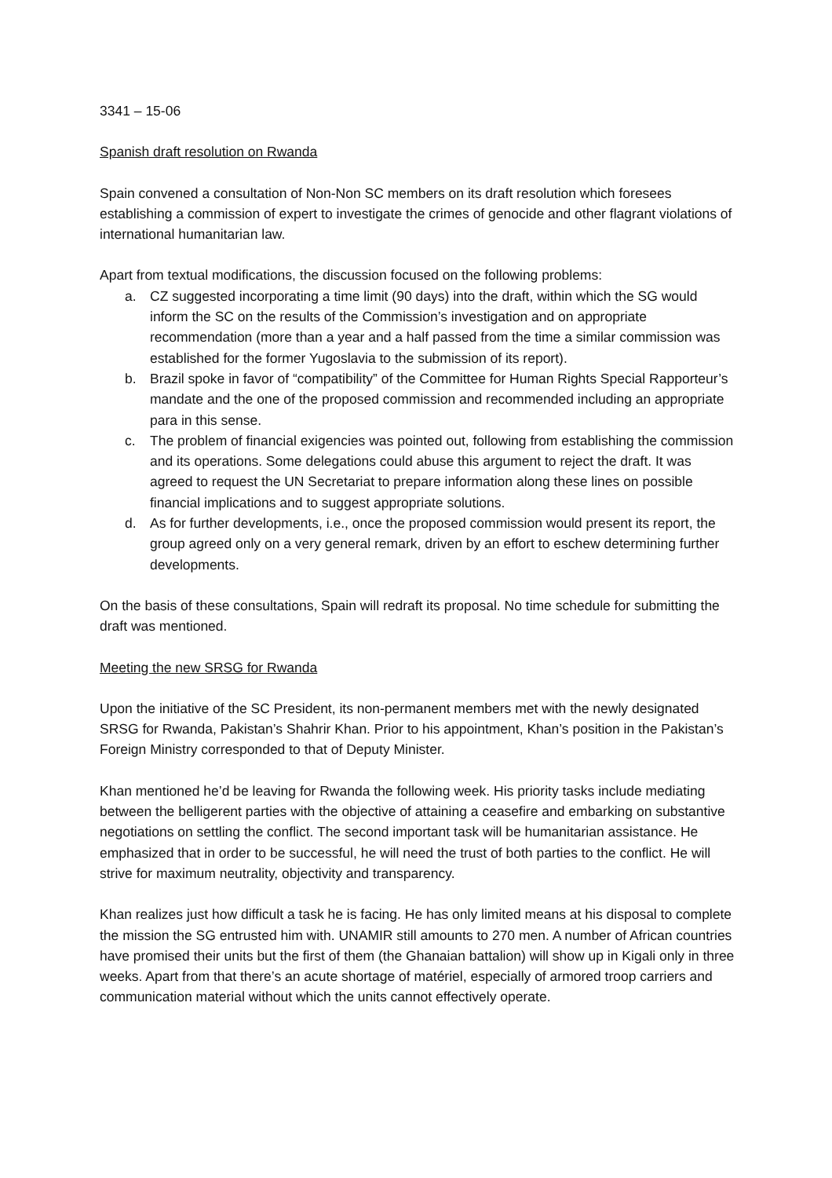3341 – 15-06
Spanish draft resolution on Rwanda
Spain convened a consultation of Non-Non SC members on its draft resolution which foresees establishing a commission of expert to investigate the crimes of genocide and other flagrant violations of international humanitarian law.
Apart from textual modifications, the discussion focused on the following problems:
a. CZ suggested incorporating a time limit (90 days) into the draft, within which the SG would inform the SC on the results of the Commission’s investigation and on appropriate recommendation (more than a year and a half passed from the time a similar commission was established for the former Yugoslavia to the submission of its report).
b. Brazil spoke in favor of “compatibility” of the Committee for Human Rights Special Rapporteur’s mandate and the one of the proposed commission and recommended including an appropriate para in this sense.
c. The problem of financial exigencies was pointed out, following from establishing the commission and its operations. Some delegations could abuse this argument to reject the draft. It was agreed to request the UN Secretariat to prepare information along these lines on possible financial implications and to suggest appropriate solutions.
d. As for further developments, i.e., once the proposed commission would present its report, the group agreed only on a very general remark, driven by an effort to eschew determining further developments.
On the basis of these consultations, Spain will redraft its proposal. No time schedule for submitting the draft was mentioned.
Meeting the new SRSG for Rwanda
Upon the initiative of the SC President, its non-permanent members met with the newly designated SRSG for Rwanda, Pakistan’s Shahrir Khan. Prior to his appointment, Khan’s position in the Pakistan’s Foreign Ministry corresponded to that of Deputy Minister.
Khan mentioned he’d be leaving for Rwanda the following week. His priority tasks include mediating between the belligerent parties with the objective of attaining a ceasefire and embarking on substantive negotiations on settling the conflict. The second important task will be humanitarian assistance. He emphasized that in order to be successful, he will need the trust of both parties to the conflict. He will strive for maximum neutrality, objectivity and transparency.
Khan realizes just how difficult a task he is facing. He has only limited means at his disposal to complete the mission the SG entrusted him with. UNAMIR still amounts to 270 men. A number of African countries have promised their units but the first of them (the Ghanaian battalion) will show up in Kigali only in three weeks. Apart from that there’s an acute shortage of matériel, especially of armored troop carriers and communication material without which the units cannot effectively operate.